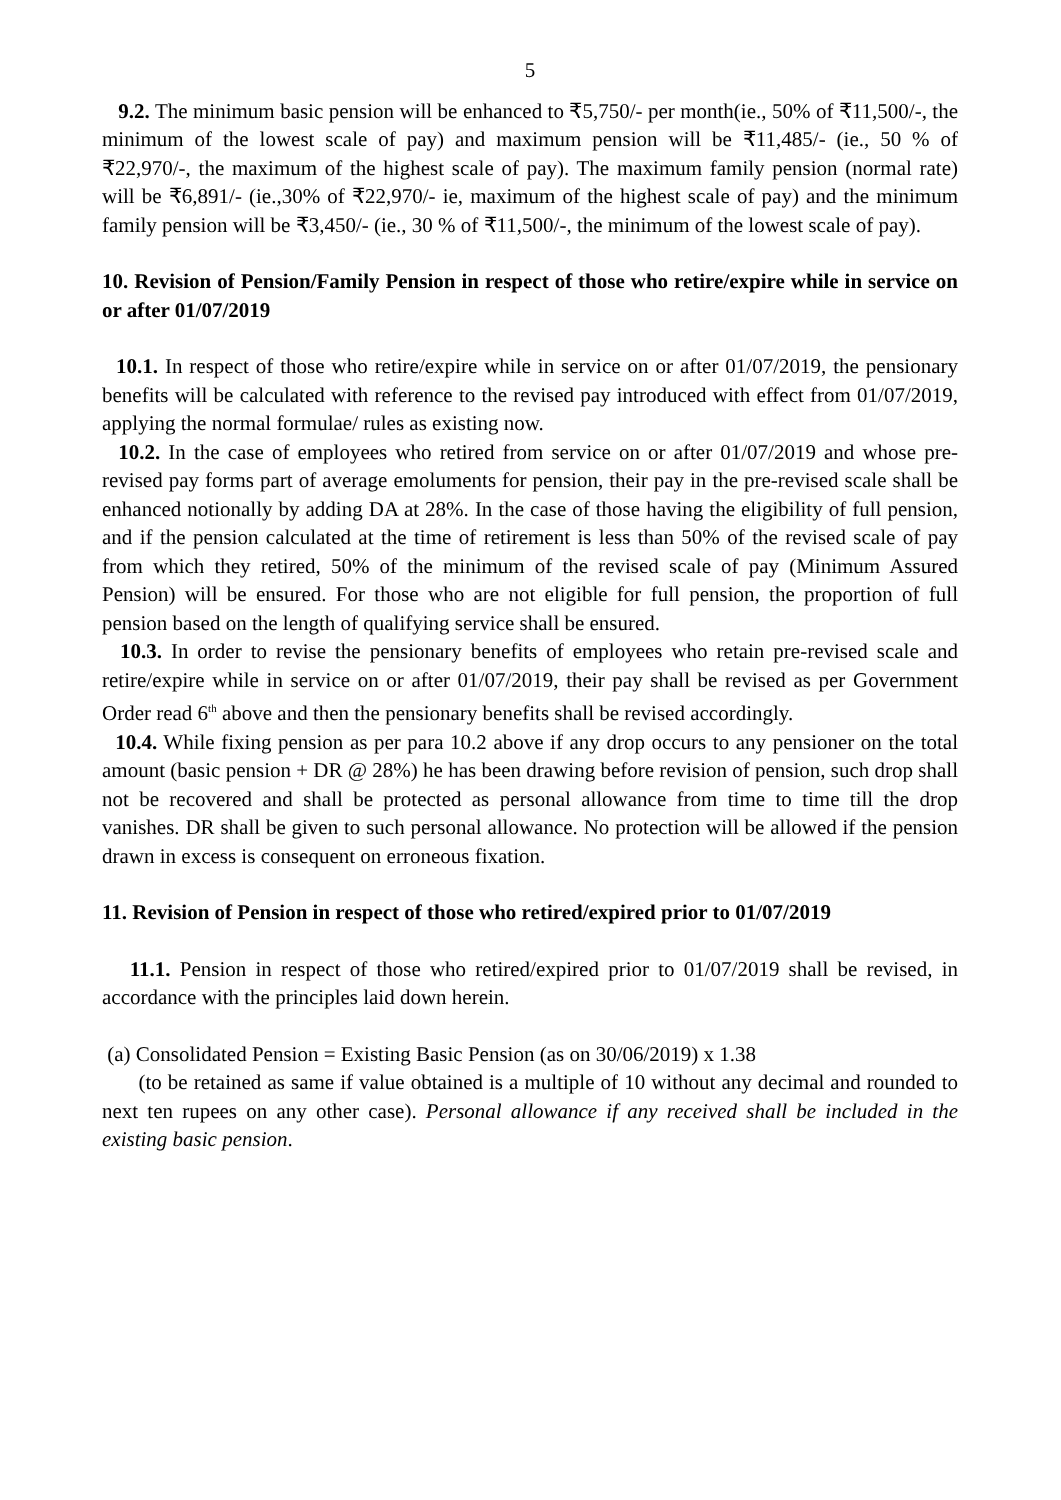5
9.2. The minimum basic pension will be enhanced to ₹5,750/- per month(ie., 50% of ₹11,500/-, the minimum of the lowest scale of pay) and maximum pension will be ₹11,485/- (ie., 50 % of ₹22,970/-, the maximum of the highest scale of pay). The maximum family pension (normal rate) will be ₹6,891/- (ie.,30% of ₹22,970/- ie, maximum of the highest scale of pay) and the minimum family pension will be ₹3,450/- (ie., 30 % of ₹11,500/-, the minimum of the lowest scale of pay).
10. Revision of Pension/Family Pension in respect of those who retire/expire while in service on or after 01/07/2019
10.1. In respect of those who retire/expire while in service on or after 01/07/2019, the pensionary benefits will be calculated with reference to the revised pay introduced with effect from 01/07/2019, applying the normal formulae/ rules as existing now.
10.2. In the case of employees who retired from service on or after 01/07/2019 and whose pre-revised pay forms part of average emoluments for pension, their pay in the pre-revised scale shall be enhanced notionally by adding DA at 28%. In the case of those having the eligibility of full pension, and if the pension calculated at the time of retirement is less than 50% of the revised scale of pay from which they retired, 50% of the minimum of the revised scale of pay (Minimum Assured Pension) will be ensured. For those who are not eligible for full pension, the proportion of full pension based on the length of qualifying service shall be ensured.
10.3. In order to revise the pensionary benefits of employees who retain pre-revised scale and retire/expire while in service on or after 01/07/2019, their pay shall be revised as per Government Order read 6<sup>th</sup> above and then the pensionary benefits shall be revised accordingly.
10.4. While fixing pension as per para 10.2 above if any drop occurs to any pensioner on the total amount (basic pension + DR @ 28%) he has been drawing before revision of pension, such drop shall not be recovered and shall be protected as personal allowance from time to time till the drop vanishes. DR shall be given to such personal allowance. No protection will be allowed if the pension drawn in excess is consequent on erroneous fixation.
11. Revision of Pension in respect of those who retired/expired prior to 01/07/2019
11.1. Pension in respect of those who retired/expired prior to 01/07/2019 shall be revised, in accordance with the principles laid down herein.
(a) Consolidated Pension = Existing Basic Pension (as on 30/06/2019) x 1.38
(to be retained as same if value obtained is a multiple of 10 without any decimal and rounded to next ten rupees on any other case). Personal allowance if any received shall be included in the existing basic pension.